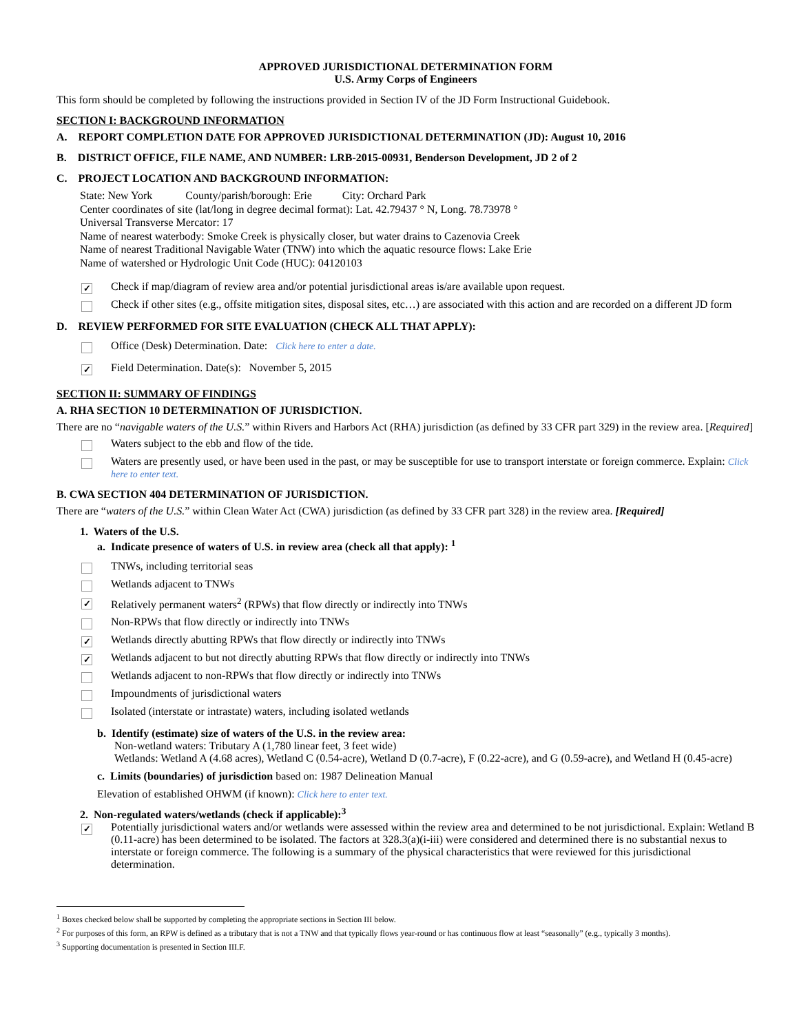APPROVED JURISDICTIONAL DETERMINATION FORM
U.S. Army Corps of Engineers
This form should be completed by following the instructions provided in Section IV of the JD Form Instructional Guidebook.
SECTION I: BACKGROUND INFORMATION
A. REPORT COMPLETION DATE FOR APPROVED JURISDICTIONAL DETERMINATION (JD): August 10, 2016
B. DISTRICT OFFICE, FILE NAME, AND NUMBER: LRB-2015-00931, Benderson Development, JD 2 of 2
C. PROJECT LOCATION AND BACKGROUND INFORMATION:
State: New York County/parish/borough: Erie City: Orchard Park
Center coordinates of site (lat/long in degree decimal format): Lat. 42.79437 ° N, Long. 78.73978 °
Universal Transverse Mercator: 17
Name of nearest waterbody: Smoke Creek is physically closer, but water drains to Cazenovia Creek
Name of nearest Traditional Navigable Water (TNW) into which the aquatic resource flows: Lake Erie
Name of watershed or Hydrologic Unit Code (HUC): 04120103
✓
Check if map/diagram of review area and/or potential jurisdictional areas is/are available upon request.
Check if other sites (e.g., offsite mitigation sites, disposal sites, etc…) are associated with this action and are recorded on a different JD form
D. REVIEW PERFORMED FOR SITE EVALUATION (CHECK ALL THAT APPLY):
Office (Desk) Determination. Date: Click here to enter a date.
✓
Field Determination. Date(s): November 5, 2015
SECTION II: SUMMARY OF FINDINGS
A. RHA SECTION 10 DETERMINATION OF JURISDICTION.
There are no “navigable waters of the U.S.” within Rivers and Harbors Act (RHA) jurisdiction (as defined by 33 CFR part 329) in the review area. [Required]
Waters subject to the ebb and flow of the tide.
Waters are presently used, or have been used in the past, or may be susceptible for use to transport interstate or foreign commerce. Explain: Click here to enter text.
B. CWA SECTION 404 DETERMINATION OF JURISDICTION.
There are “waters of the U.S.” within Clean Water Act (CWA) jurisdiction (as defined by 33 CFR part 328) in the review area. [Required]
1. Waters of the U.S.
a. Indicate presence of waters of U.S. in review area (check all that apply): <sup>1</sup>
TNWs, including territorial seas
Wetlands adjacent to TNWs
✓
Relatively permanent waters<sup>2</sup> (RPWs) that flow directly or indirectly into TNWs
Non-RPWs that flow directly or indirectly into TNWs
✓
Wetlands directly abutting RPWs that flow directly or indirectly into TNWs
✓
Wetlands adjacent to but not directly abutting RPWs that flow directly or indirectly into TNWs
Wetlands adjacent to non-RPWs that flow directly or indirectly into TNWs
Impoundments of jurisdictional waters
Isolated (interstate or intrastate) waters, including isolated wetlands
b. Identify (estimate) size of waters of the U.S. in the review area:
Non-wetland waters: Tributary A (1,780 linear feet, 3 feet wide)
Wetlands: Wetland A (4.68 acres), Wetland C (0.54-acre), Wetland D (0.7-acre), F (0.22-acre), and G (0.59-acre), and Wetland H (0.45-acre)
c. Limits (boundaries) of jurisdiction based on: 1987 Delineation Manual
Elevation of established OHWM (if known): Click here to enter text.
2. Non-regulated waters/wetlands (check if applicable):<sup>3</sup>
✓
Potentially jurisdictional waters and/or wetlands were assessed within the review area and determined to be not jurisdictional. Explain: Wetland B (0.11-acre) has been determined to be isolated. The factors at 328.3(a)(i-iii) were considered and determined there is no substantial nexus to interstate or foreign commerce. The following is a summary of the physical characteristics that were reviewed for this jurisdictional determination.
<sup>1</sup> Boxes checked below shall be supported by completing the appropriate sections in Section III below.
<sup>2</sup> For purposes of this form, an RPW is defined as a tributary that is not a TNW and that typically flows year-round or has continuous flow at least “seasonally” (e.g., typically 3 months).
<sup>3</sup> Supporting documentation is presented in Section III.F.